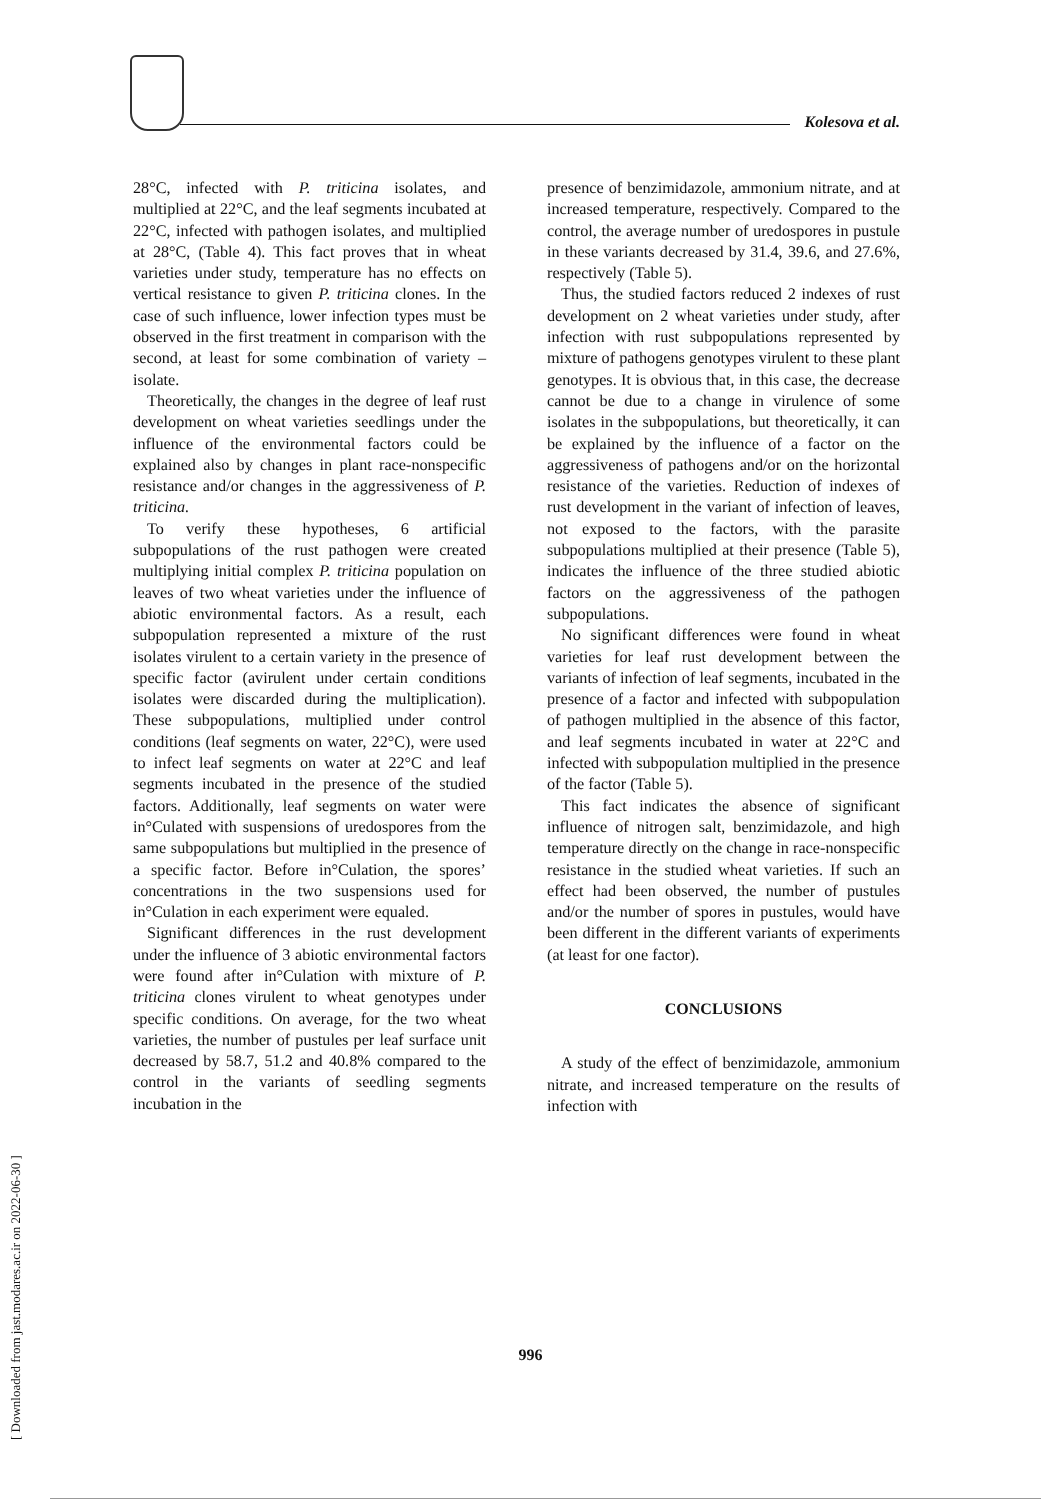Kolesova et al.
28°C, infected with P. triticina isolates, and multiplied at 22°C, and the leaf segments incubated at 22°C, infected with pathogen isolates, and multiplied at 28°C, (Table 4). This fact proves that in wheat varieties under study, temperature has no effects on vertical resistance to given P. triticina clones. In the case of such influence, lower infection types must be observed in the first treatment in comparison with the second, at least for some combination of variety – isolate.
Theoretically, the changes in the degree of leaf rust development on wheat varieties seedlings under the influence of the environmental factors could be explained also by changes in plant race-nonspecific resistance and/or changes in the aggressiveness of P. triticina.
To verify these hypotheses, 6 artificial subpopulations of the rust pathogen were created multiplying initial complex P. triticina population on leaves of two wheat varieties under the influence of abiotic environmental factors. As a result, each subpopulation represented a mixture of the rust isolates virulent to a certain variety in the presence of specific factor (avirulent under certain conditions isolates were discarded during the multiplication). These subpopulations, multiplied under control conditions (leaf segments on water, 22°C), were used to infect leaf segments on water at 22°C and leaf segments incubated in the presence of the studied factors. Additionally, leaf segments on water were in°Culated with suspensions of uredospores from the same subpopulations but multiplied in the presence of a specific factor. Before in°Culation, the spores’ concentrations in the two suspensions used for in°Culation in each experiment were equaled.
Significant differences in the rust development under the influence of 3 abiotic environmental factors were found after in°Culation with mixture of P. triticina clones virulent to wheat genotypes under specific conditions. On average, for the two wheat varieties, the number of pustules per leaf surface unit decreased by 58.7, 51.2 and 40.8% compared to the control in the variants of seedling segments incubation in the
presence of benzimidazole, ammonium nitrate, and at increased temperature, respectively. Compared to the control, the average number of uredospores in pustule in these variants decreased by 31.4, 39.6, and 27.6%, respectively (Table 5).
Thus, the studied factors reduced 2 indexes of rust development on 2 wheat varieties under study, after infection with rust subpopulations represented by mixture of pathogens genotypes virulent to these plant genotypes. It is obvious that, in this case, the decrease cannot be due to a change in virulence of some isolates in the subpopulations, but theoretically, it can be explained by the influence of a factor on the aggressiveness of pathogens and/or on the horizontal resistance of the varieties. Reduction of indexes of rust development in the variant of infection of leaves, not exposed to the factors, with the parasite subpopulations multiplied at their presence (Table 5), indicates the influence of the three studied abiotic factors on the aggressiveness of the pathogen subpopulations.
No significant differences were found in wheat varieties for leaf rust development between the variants of infection of leaf segments, incubated in the presence of a factor and infected with subpopulation of pathogen multiplied in the absence of this factor, and leaf segments incubated in water at 22°C and infected with subpopulation multiplied in the presence of the factor (Table 5).
This fact indicates the absence of significant influence of nitrogen salt, benzimidazole, and high temperature directly on the change in race-nonspecific resistance in the studied wheat varieties. If such an effect had been observed, the number of pustules and/or the number of spores in pustules, would have been different in the different variants of experiments (at least for one factor).
CONCLUSIONS
A study of the effect of benzimidazole, ammonium nitrate, and increased temperature on the results of infection with
996
[ Downloaded from jast.modares.ac.ir on 2022-06-30 ]